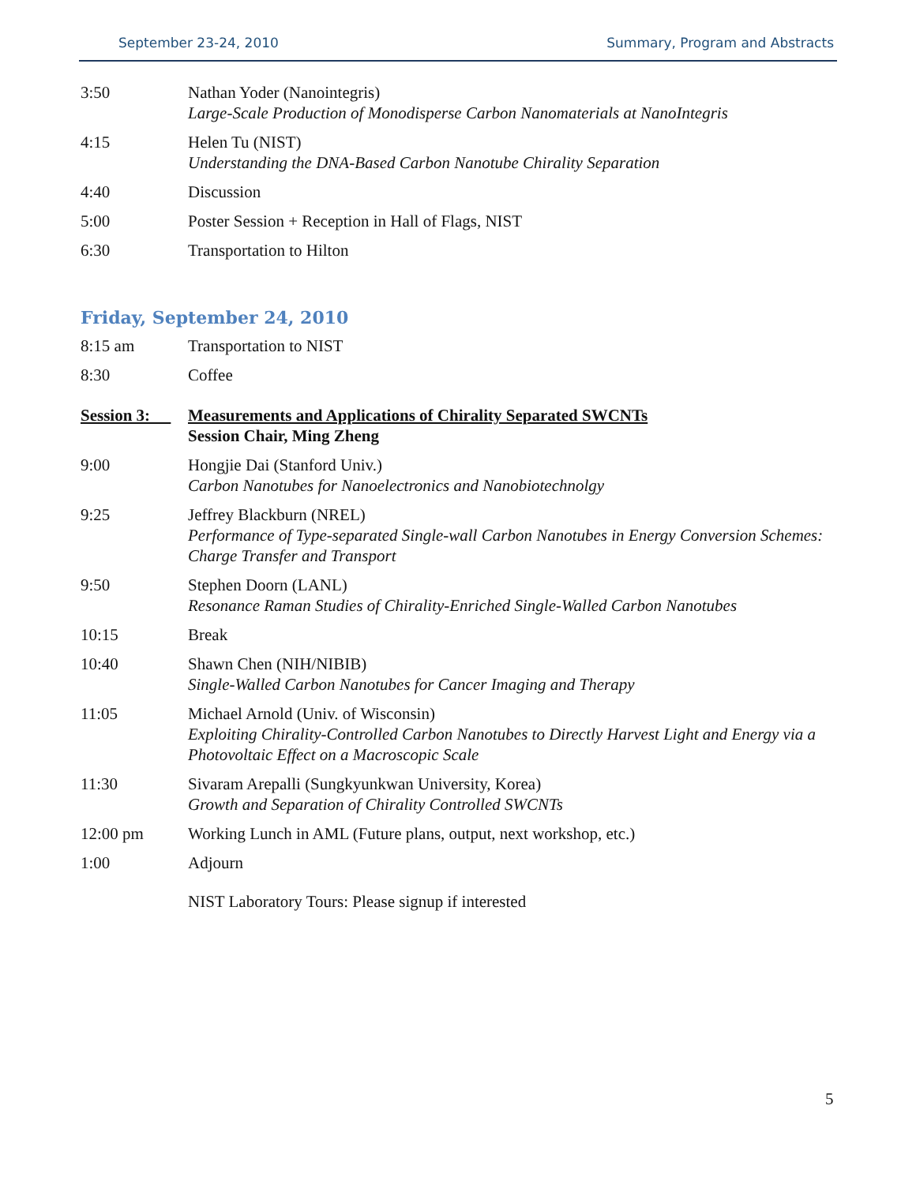September 23-24, 2010 Summary, Program and Abstracts
| 3:50 | Nathan Yoder (Nanointegris) Large-Scale Production of Monodisperse Carbon Nanomaterials at NanoIntegris |
| 4:15 | Helen Tu (NIST) Understanding the DNA-Based Carbon Nanotube Chirality Separation |
| 4:40 | Discussion |
| 5:00 | Poster Session + Reception in Hall of Flags, NIST |
| 6:30 | Transportation to Hilton |
Friday, September 24, 2010
| 8:15 am | Transportation to NIST |
| 8:30 | Coffee |
| Session 3: | Measurements and Applications of Chirality Separated SWCNTs Session Chair, Ming Zheng |
| 9:00 | Hongjie Dai (Stanford Univ.) Carbon Nanotubes for Nanoelectronics and Nanobiotechnolgy |
| 9:25 | Jeffrey Blackburn (NREL) Performance of Type-separated Single-wall Carbon Nanotubes in Energy Conversion Schemes: Charge Transfer and Transport |
| 9:50 | Stephen Doorn (LANL) Resonance Raman Studies of Chirality-Enriched Single-Walled Carbon Nanotubes |
| 10:15 | Break |
| 10:40 | Shawn Chen (NIH/NIBIB) Single-Walled Carbon Nanotubes for Cancer Imaging and Therapy |
| 11:05 | Michael Arnold (Univ. of Wisconsin) Exploiting Chirality-Controlled Carbon Nanotubes to Directly Harvest Light and Energy via a Photovoltaic Effect on a Macroscopic Scale |
| 11:30 | Sivaram Arepalli (Sungkyunkwan University, Korea) Growth and Separation of Chirality Controlled SWCNTs |
| 12:00 pm | Working Lunch in AML (Future plans, output, next workshop, etc.) |
| 1:00 | Adjourn |
| | NIST Laboratory Tours: Please signup if interested |
5